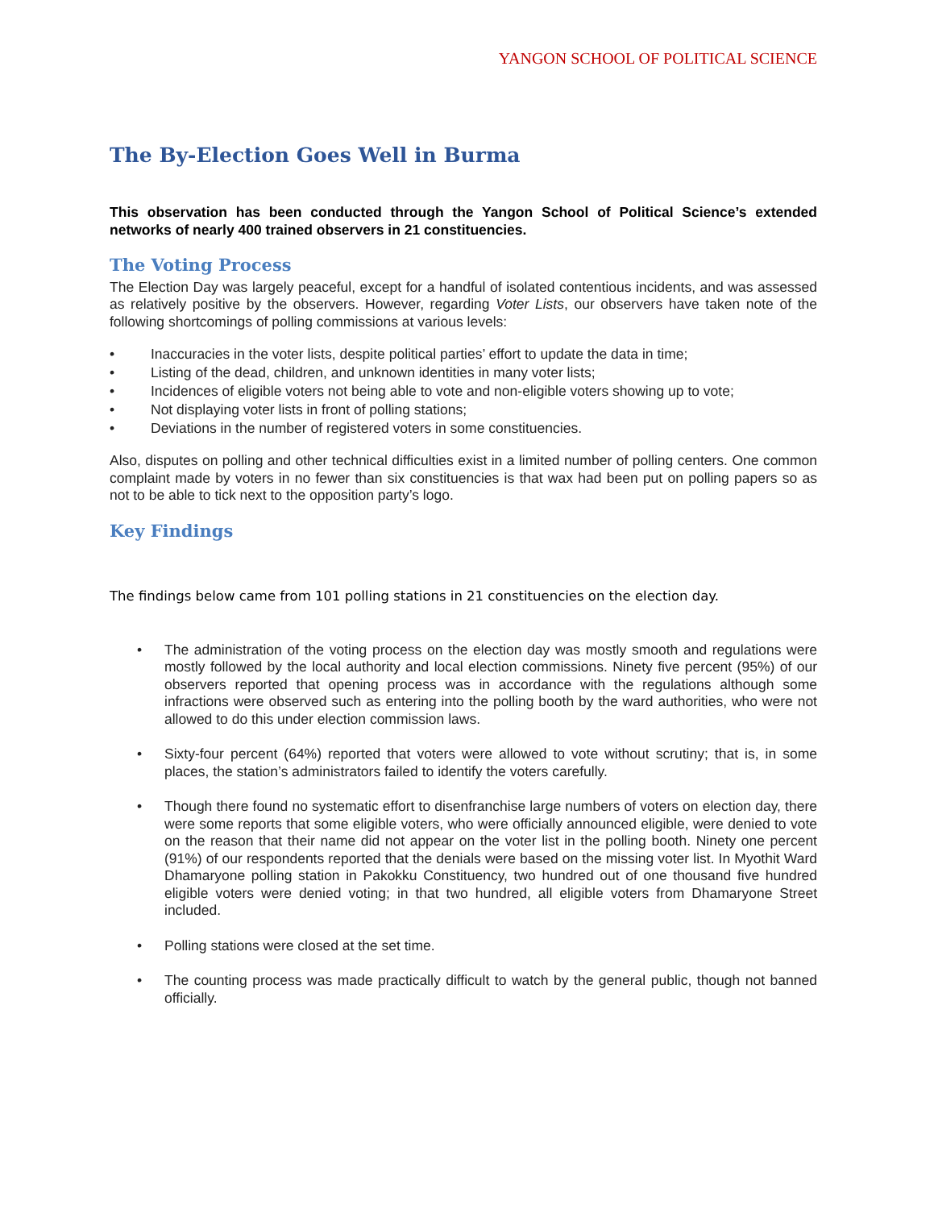YANGON SCHOOL OF POLITICAL SCIENCE
The By-Election Goes Well in Burma
This observation has been conducted through the Yangon School of Political Science’s extended networks of nearly 400 trained observers in 21 constituencies.
The Voting Process
The Election Day was largely peaceful, except for a handful of isolated contentious incidents, and was assessed as relatively positive by the observers. However, regarding Voter Lists, our observers have taken note of the following shortcomings of polling commissions at various levels:
• Inaccuracies in the voter lists, despite political parties’ effort to update the data in time;
• Listing of the dead, children, and unknown identities in many voter lists;
• Incidences of eligible voters not being able to vote and non-eligible voters showing up to vote;
• Not displaying voter lists in front of polling stations;
• Deviations in the number of registered voters in some constituencies.
Also, disputes on polling and other technical difficulties exist in a limited number of polling centers. One common complaint made by voters in no fewer than six constituencies is that wax had been put on polling papers so as not to be able to tick next to the opposition party’s logo.
Key Findings
The findings below came from 101 polling stations in 21 constituencies on the election day.
• The administration of the voting process on the election day was mostly smooth and regulations were mostly followed by the local authority and local election commissions. Ninety five percent (95%) of our observers reported that opening process was in accordance with the regulations although some infractions were observed such as entering into the polling booth by the ward authorities, who were not allowed to do this under election commission laws.
• Sixty-four percent (64%) reported that voters were allowed to vote without scrutiny; that is, in some places, the station’s administrators failed to identify the voters carefully.
• Though there found no systematic effort to disenfranchise large numbers of voters on election day, there were some reports that some eligible voters, who were officially announced eligible, were denied to vote on the reason that their name did not appear on the voter list in the polling booth. Ninety one percent (91%) of our respondents reported that the denials were based on the missing voter list. In Myothit Ward Dhamaryone polling station in Pakokku Constituency, two hundred out of one thousand five hundred eligible voters were denied voting; in that two hundred, all eligible voters from Dhamaryone Street included.
• Polling stations were closed at the set time.
• The counting process was made practically difficult to watch by the general public, though not banned officially.